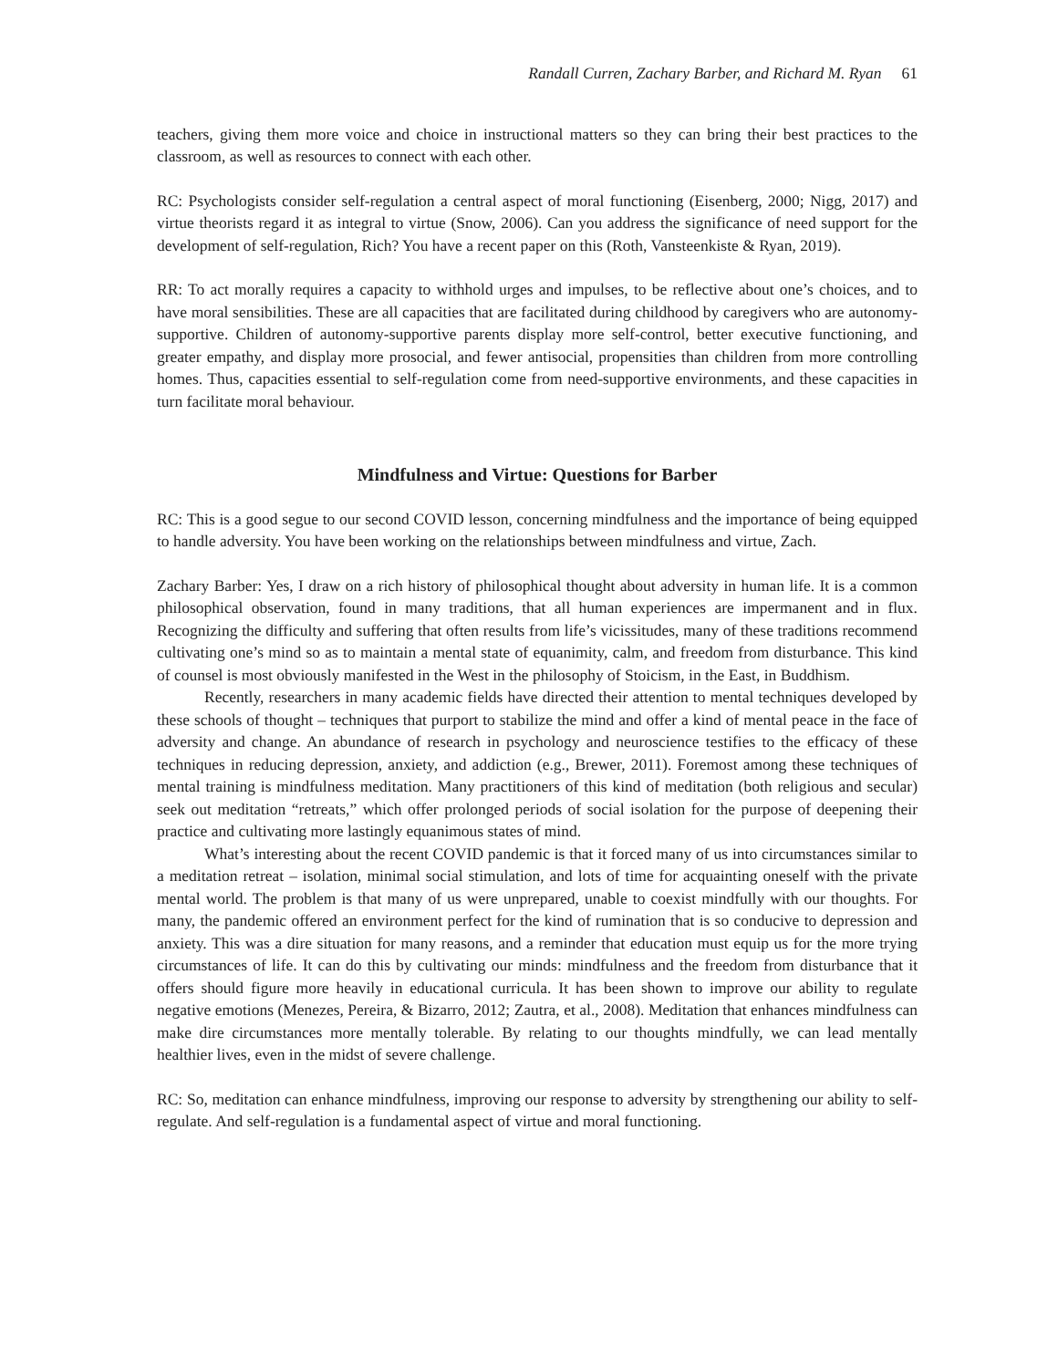Randall Curren, Zachary Barber, and Richard M. Ryan 61
teachers, giving them more voice and choice in instructional matters so they can bring their best practices to the classroom, as well as resources to connect with each other.
RC: Psychologists consider self-regulation a central aspect of moral functioning (Eisenberg, 2000; Nigg, 2017) and virtue theorists regard it as integral to virtue (Snow, 2006). Can you address the significance of need support for the development of self-regulation, Rich? You have a recent paper on this (Roth, Vansteenkiste & Ryan, 2019).
RR: To act morally requires a capacity to withhold urges and impulses, to be reflective about one’s choices, and to have moral sensibilities. These are all capacities that are facilitated during childhood by caregivers who are autonomy-supportive. Children of autonomy-supportive parents display more self-control, better executive functioning, and greater empathy, and display more prosocial, and fewer antisocial, propensities than children from more controlling homes. Thus, capacities essential to self-regulation come from need-supportive environments, and these capacities in turn facilitate moral behaviour.
Mindfulness and Virtue: Questions for Barber
RC: This is a good segue to our second COVID lesson, concerning mindfulness and the importance of being equipped to handle adversity. You have been working on the relationships between mindfulness and virtue, Zach.
Zachary Barber: Yes, I draw on a rich history of philosophical thought about adversity in human life. It is a common philosophical observation, found in many traditions, that all human experiences are impermanent and in flux. Recognizing the difficulty and suffering that often results from life’s vicissitudes, many of these traditions recommend cultivating one’s mind so as to maintain a mental state of equanimity, calm, and freedom from disturbance. This kind of counsel is most obviously manifested in the West in the philosophy of Stoicism, in the East, in Buddhism.
Recently, researchers in many academic fields have directed their attention to mental techniques developed by these schools of thought – techniques that purport to stabilize the mind and offer a kind of mental peace in the face of adversity and change. An abundance of research in psychology and neuroscience testifies to the efficacy of these techniques in reducing depression, anxiety, and addiction (e.g., Brewer, 2011). Foremost among these techniques of mental training is mindfulness meditation. Many practitioners of this kind of meditation (both religious and secular) seek out meditation “retreats,” which offer prolonged periods of social isolation for the purpose of deepening their practice and cultivating more lastingly equanimous states of mind.
What’s interesting about the recent COVID pandemic is that it forced many of us into circumstances similar to a meditation retreat – isolation, minimal social stimulation, and lots of time for acquainting oneself with the private mental world. The problem is that many of us were unprepared, unable to coexist mindfully with our thoughts. For many, the pandemic offered an environment perfect for the kind of rumination that is so conducive to depression and anxiety. This was a dire situation for many reasons, and a reminder that education must equip us for the more trying circumstances of life. It can do this by cultivating our minds: mindfulness and the freedom from disturbance that it offers should figure more heavily in educational curricula. It has been shown to improve our ability to regulate negative emotions (Menezes, Pereira, & Bizarro, 2012; Zautra, et al., 2008). Meditation that enhances mindfulness can make dire circumstances more mentally tolerable. By relating to our thoughts mindfully, we can lead mentally healthier lives, even in the midst of severe challenge.
RC: So, meditation can enhance mindfulness, improving our response to adversity by strengthening our ability to self-regulate. And self-regulation is a fundamental aspect of virtue and moral functioning.